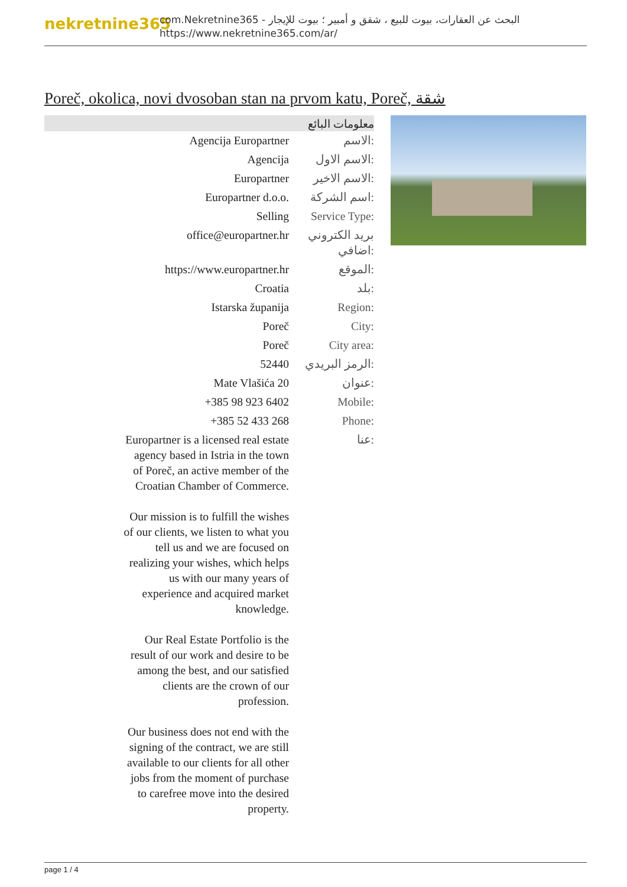nekretnine365
com.Nekretnine365 - البحث عن العقارات، بيوت للبيع ، شقق و أمبير ؛ بيوت للإيجار
https://www.nekretnine365.com/ar/
Poreč, okolica, novi dvosoban stan na prvom katu, Poreč, شقة
معلومات البائع
| Agencija Europartner | الاسم: |
| Agencija | الاسم الاول: |
| Europartner | الاسم الاخير: |
| Europartner d.o.o. | اسم الشركة: |
| Selling | Service Type: |
| office@europartner.hr | بريد الكتروني اضافي: |
| https://www.europartner.hr | الموقع: |
| Croatia | بلد: |
| Istarska županija | Region: |
| Poreč | City: |
| Poreč | City area: |
| 52440 | الرمز البريدي: |
| Mate Vlašića 20 | عنوان: |
| +385 98 923 6402 | Mobile: |
| +385 52 433 268 | Phone: |
| Europartner is a licensed real estate agency based in Istria in the town of Poreč, an active member of the Croatian Chamber of Commerce. Our mission is to fulfill the wishes of our clients, we listen to what you tell us and we are focused on realizing your wishes, which helps us with our many years of experience and acquired market knowledge. Our Real Estate Portfolio is the result of our work and desire to be among the best, and our satisfied clients are the crown of our profession. Our business does not end with the signing of the contract, we are still available to our clients for all other jobs from the moment of purchase to carefree move into the desired property. | عنا: |
page 1 / 4